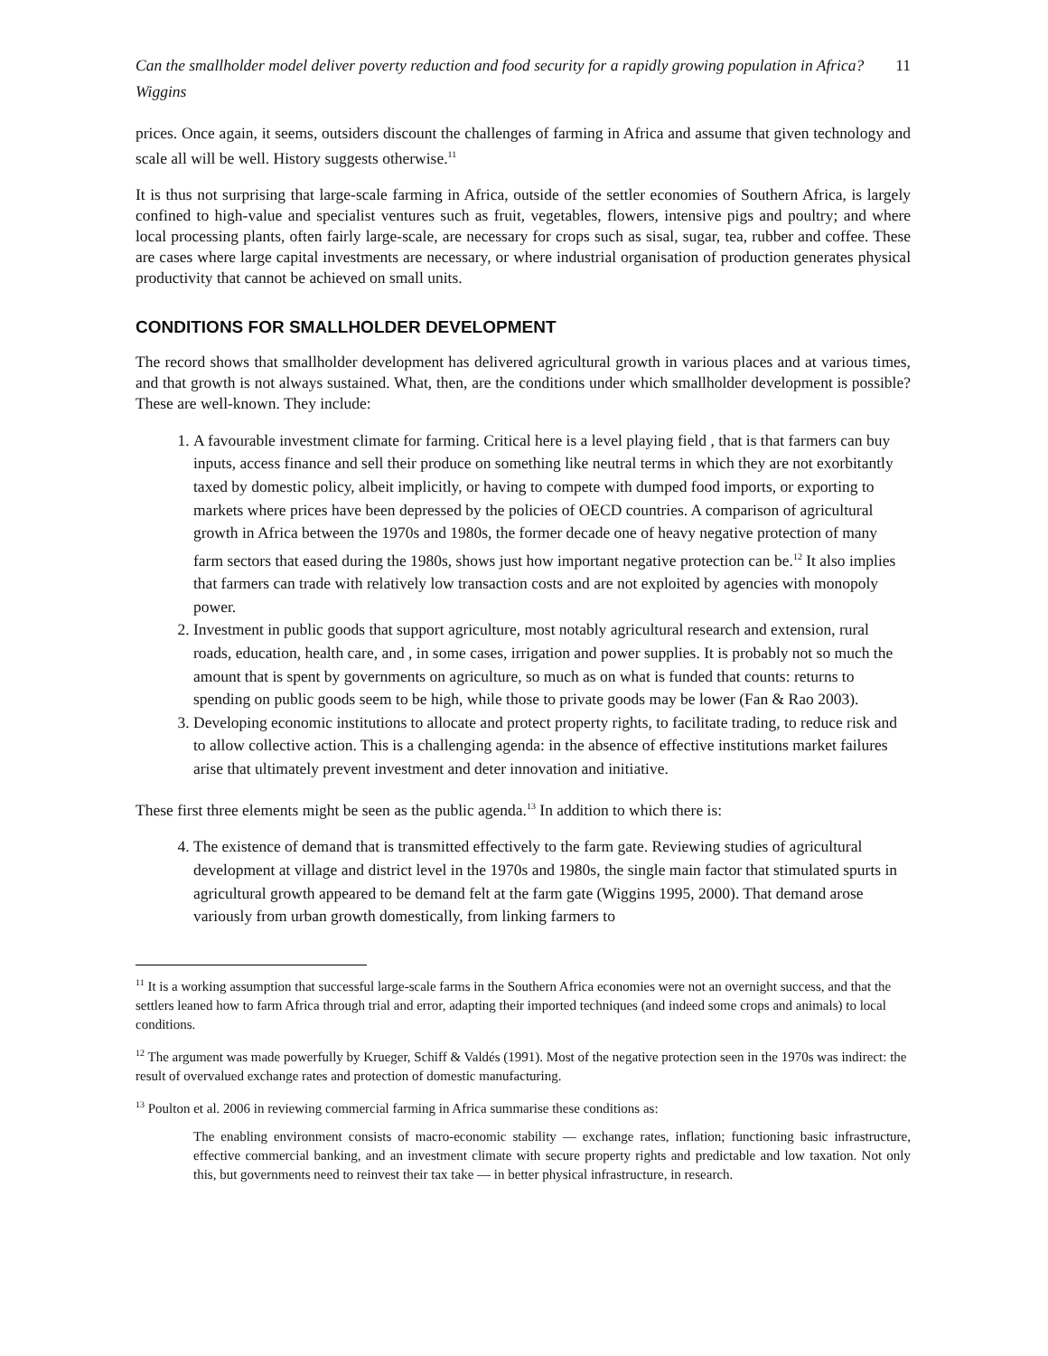Can the smallholder model deliver poverty reduction and food security for a rapidly growing population in Africa?
Wiggins 11
prices. Once again, it seems, outsiders discount the challenges of farming in Africa and assume that given technology and scale all will be well. History suggests otherwise.<sup>11</sup>
It is thus not surprising that large-scale farming in Africa, outside of the settler economies of Southern Africa, is largely confined to high-value and specialist ventures such as fruit, vegetables, flowers, intensive pigs and poultry; and where local processing plants, often fairly large-scale, are necessary for crops such as sisal, sugar, tea, rubber and coffee. These are cases where large capital investments are necessary, or where industrial organisation of production generates physical productivity that cannot be achieved on small units.
CONDITIONS FOR SMALLHOLDER DEVELOPMENT
The record shows that smallholder development has delivered agricultural growth in various places and at various times, and that growth is not always sustained. What, then, are the conditions under which smallholder development is possible? These are well-known. They include:
1. A favourable investment climate for farming. Critical here is a level playing field , that is that farmers can buy inputs, access finance and sell their produce on something like neutral terms in which they are not exorbitantly taxed by domestic policy, albeit implicitly, or having to compete with dumped food imports, or exporting to markets where prices have been depressed by the policies of OECD countries. A comparison of agricultural growth in Africa between the 1970s and 1980s, the former decade one of heavy negative protection of many farm sectors that eased during the 1980s, shows just how important negative protection can be.<sup>12</sup> It also implies that farmers can trade with relatively low transaction costs and are not exploited by agencies with monopoly power.
2. Investment in public goods that support agriculture, most notably agricultural research and extension, rural roads, education, health care, and , in some cases, irrigation and power supplies. It is probably not so much the amount that is spent by governments on agriculture, so much as on what is funded that counts: returns to spending on public goods seem to be high, while those to private goods may be lower (Fan & Rao 2003).
3. Developing economic institutions to allocate and protect property rights, to facilitate trading, to reduce risk and to allow collective action. This is a challenging agenda: in the absence of effective institutions market failures arise that ultimately prevent investment and deter innovation and initiative.
These first three elements might be seen as the public agenda.<sup>13</sup> In addition to which there is:
4. The existence of demand that is transmitted effectively to the farm gate. Reviewing studies of agricultural development at village and district level in the 1970s and 1980s, the single main factor that stimulated spurts in agricultural growth appeared to be demand felt at the farm gate (Wiggins 1995, 2000). That demand arose variously from urban growth domestically, from linking farmers to
<sup>11</sup> It is a working assumption that successful large-scale farms in the Southern Africa economies were not an overnight success, and that the settlers leaned how to farm Africa through trial and error, adapting their imported techniques (and indeed some crops and animals) to local conditions.
<sup>12</sup> The argument was made powerfully by Krueger, Schiff & Valdés (1991). Most of the negative protection seen in the 1970s was indirect: the result of overvalued exchange rates and protection of domestic manufacturing.
<sup>13</sup> Poulton et al. 2006 in reviewing commercial farming in Africa summarise these conditions as:
The enabling environment consists of macro-economic stability — exchange rates, inflation; functioning basic infrastructure, effective commercial banking, and an investment climate with secure property rights and predictable and low taxation. Not only this, but governments need to reinvest their tax take — in better physical infrastructure, in research.